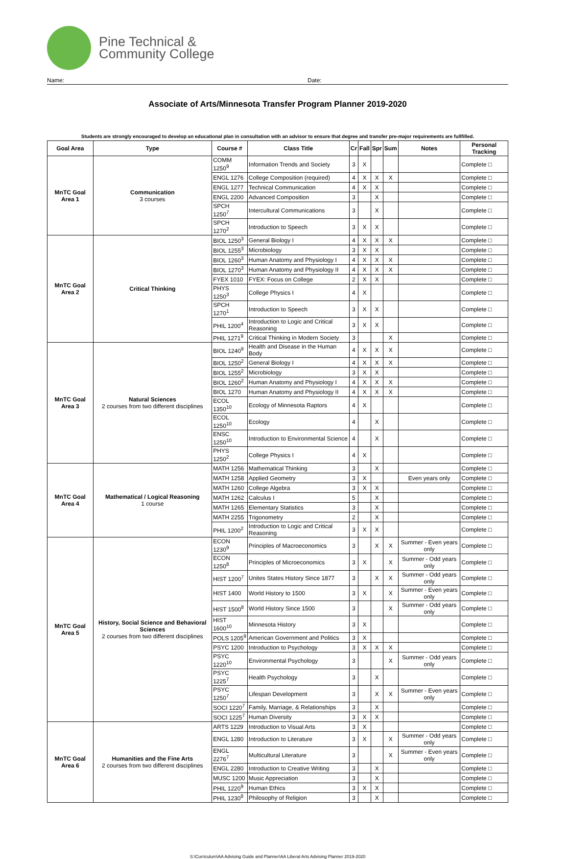Pine Technical &
Community College
Name: Date:
Associate of Arts/Minnesota Transfer Program Planner 2019-2020
Students are strongly encouraged to develop an educational plan in consultation with an advisor to ensure that degree and transfer pre-major requirements are fullfilled.
| Goal Area | Type | Course # | Class Title | Cr | Fall | Spr | Sum | Notes | Personal Tracking |
| --- | --- | --- | --- | --- | --- | --- | --- | --- | --- |
| MnTC Goal Area 1 | Communication 3 courses | COMM 1250<sup>9</sup> | Information Trends and Society | 3 | X | | | | Complete □ |
| | | ENGL 1276 | College Composition (required) | 4 | X | X | X | | Complete □ |
| | | ENGL 1277 | Technical Communication | 4 | X | X | | | Complete □ |
| | | ENGL 2200 | Advanced Composition | 3 | | X | | | Complete □ |
| | | SPCH 1250<sup>7</sup> | Intercultural Communications | 3 | | X | | | Complete □ |
| | | SPCH 1270<sup>2</sup> | Introduction to Speech | 3 | X | X | | | Complete □ |
| MnTC Goal Area 2 | Critical Thinking | BIOL 1250<sup>3</sup> | General Biology I | 4 | X | X | X | | Complete □ |
| | | BIOL 1255<sup>3</sup> | Microbiology | 3 | X | X | | | Complete □ |
| | | BIOL 1260<sup>3</sup> | Human Anatomy and Physiology I | 4 | X | X | X | | Complete □ |
| | | BIOL 1270<sup>3</sup> | Human Anatomy and Physiology II | 4 | X | X | X | | Complete □ |
| | | FYEX 1010 | FYEX: Focus on College | 2 | X | X | | | Complete □ |
| | | PHYS 1250<sup>3</sup> | College Physics I | 4 | X | | | | Complete □ |
| | | SPCH 1270<sup>1</sup> | Introduction to Speech | 3 | X | X | | | Complete □ |
| | | PHIL 1200<sup>4</sup> | Introduction to Logic and Critical Reasoning | 3 | X | X | | | Complete □ |
| | | PHIL 1271<sup>9</sup> | Critical Thinking in Modern Society | 3 | | | X | | Complete □ |
| MnTC Goal Area 3 | Natural Sciences 2 courses from two different disciplines | BIOL 1240<sup>9</sup> | Health and Disease in the Human Body | 4 | X | X | X | | Complete □ |
| | | BIOL 1250<sup>2</sup> | General Biology I | 4 | X | X | X | | Complete □ |
| | | BIOL 1255<sup>2</sup> | Microbiology | 3 | X | X | | | Complete □ |
| | | BIOL 1260<sup>2</sup> | Human Anatomy and Physiology I | 4 | X | X | X | | Complete □ |
| | | BIOL 1270 | Human Anatomy and Physiology II | 4 | X | X | X | | Complete □ |
| | | ECOL 1350<sup>10</sup> | Ecology of Minnesota Raptors | 4 | X | | | | Complete □ |
| | | ECOL 1250<sup>10</sup> | Ecology | 4 | | X | | | Complete □ |
| | | ENSC 1250<sup>10</sup> | Introduction to Environmental Science | 4 | | X | | | Complete □ |
| | | PHYS 1250<sup>2</sup> | College Physics I | 4 | X | | | | Complete □ |
| MnTC Goal Area 4 | Mathematical / Logical Reasoning 1 course | MATH 1256 | Mathematical Thinking | 3 | | X | | | Complete □ |
| | | MATH 1258 | Applied Geometry | 3 | X | | | Even years only | Complete □ |
| | | MATH 1260 | College Algebra | 3 | X | X | | | Complete □ |
| | | MATH 1262 | Calculus I | 5 | | X | | | Complete □ |
| | | MATH 1265 | Elementary Statistics | 3 | | X | | | Complete □ |
| | | MATH 2255 | Trigonometry | 2 | | X | | | Complete □ |
| | | PHIL 1200<sup>2</sup> | Introduction to Logic and Critical Reasoning | 3 | X | X | | | Complete □ |
| MnTC Goal Area 5 | History, Social Science and Behavioral Sciences 2 courses from two different disciplines | ECON 1230<sup>9</sup> | Principles of Macroeconomics | 3 | | X | X | Summer - Even years only | Complete □ |
| | | ECON 1250<sup>8</sup> | Principles of Microeconomics | 3 | X | | X | Summer - Odd years only | Complete □ |
| | | HIST 1200<sup>7</sup> | Unites States History Since 1877 | 3 | | X | X | Summer - Odd years only | Complete □ |
| | | HIST 1400 | World History to 1500 | 3 | X | | X | Summer - Even years only | Complete □ |
| | | HIST 1500<sup>8</sup> | World History Since 1500 | 3 | | | X | Summer - Odd years only | Complete □ |
| | | HIST 1600<sup>10</sup> | Minnesota History | 3 | X | | | | Complete □ |
| | | POLS 1205<sup>9</sup> | American Government and Politics | 3 | X | | | | Complete □ |
| | | PSYC 1200 | Introduction to Psychology | 3 | X | X | X | | Complete □ |
| | | PSYC 1220<sup>10</sup> | Environmental Psychology | 3 | | | X | Summer - Odd years only | Complete □ |
| | | PSYC 1225<sup>7</sup> | Health Psychology | 3 | | X | | | Complete □ |
| | | PSYC 1250<sup>7</sup> | Lifespan Development | 3 | | X | X | Summer - Even years only | Complete □ |
| | | SOCI 1220<sup>7</sup> | Family, Marriage, & Relationships | 3 | | X | | | Complete □ |
| | | SOCI 1225<sup>7</sup> | Human Diversity | 3 | X | X | | | Complete □ |
| MnTC Goal Area 6 | Humanities and the Fine Arts 2 courses from two different disciplines | ARTS 1229 | Introduction to Visual Arts | 3 | X | | | | Complete □ |
| | | ENGL 1280 | Introduction to Literature | 3 | X | | X | Summer - Odd years only | Complete □ |
| | | ENGL 2276<sup>7</sup> | Multicultural Literature | 3 | | | X | Summer - Even years only | Complete □ |
| | | ENGL 2280 | Introduction to Creative Writing | 3 | | X | | | Complete □ |
| | | MUSC 1200 | Music Appreciation | 3 | | X | | | Complete □ |
| | | PHIL 1220<sup>9</sup> | Human Ethics | 3 | X | X | | | Complete □ |
| | | PHIL 1230<sup>8</sup> | Philosophy of Religion | 3 | | X | | | Complete □ |
S:\Curriculum\AA Advising Guide and Planner\AA Liberal Arts Advising Planner 2019-2020